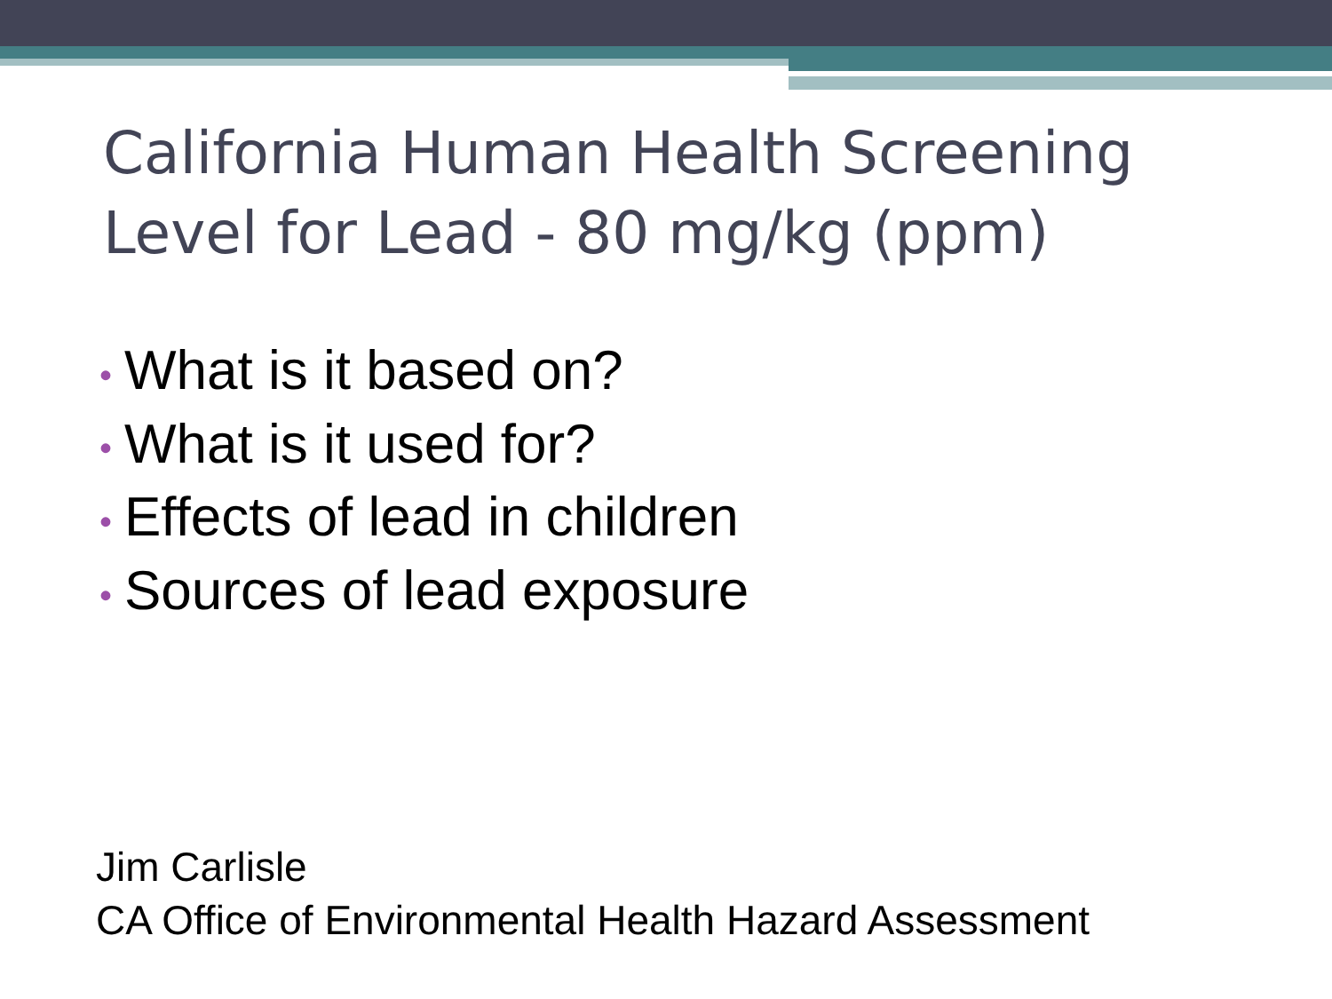California Human Health Screening
Level for Lead - 80 mg/kg (ppm)
• What is it based on?
• What is it used for?
• Effects of lead in children
• Sources of lead exposure
Jim Carlisle
CA Office of Environmental Health Hazard Assessment